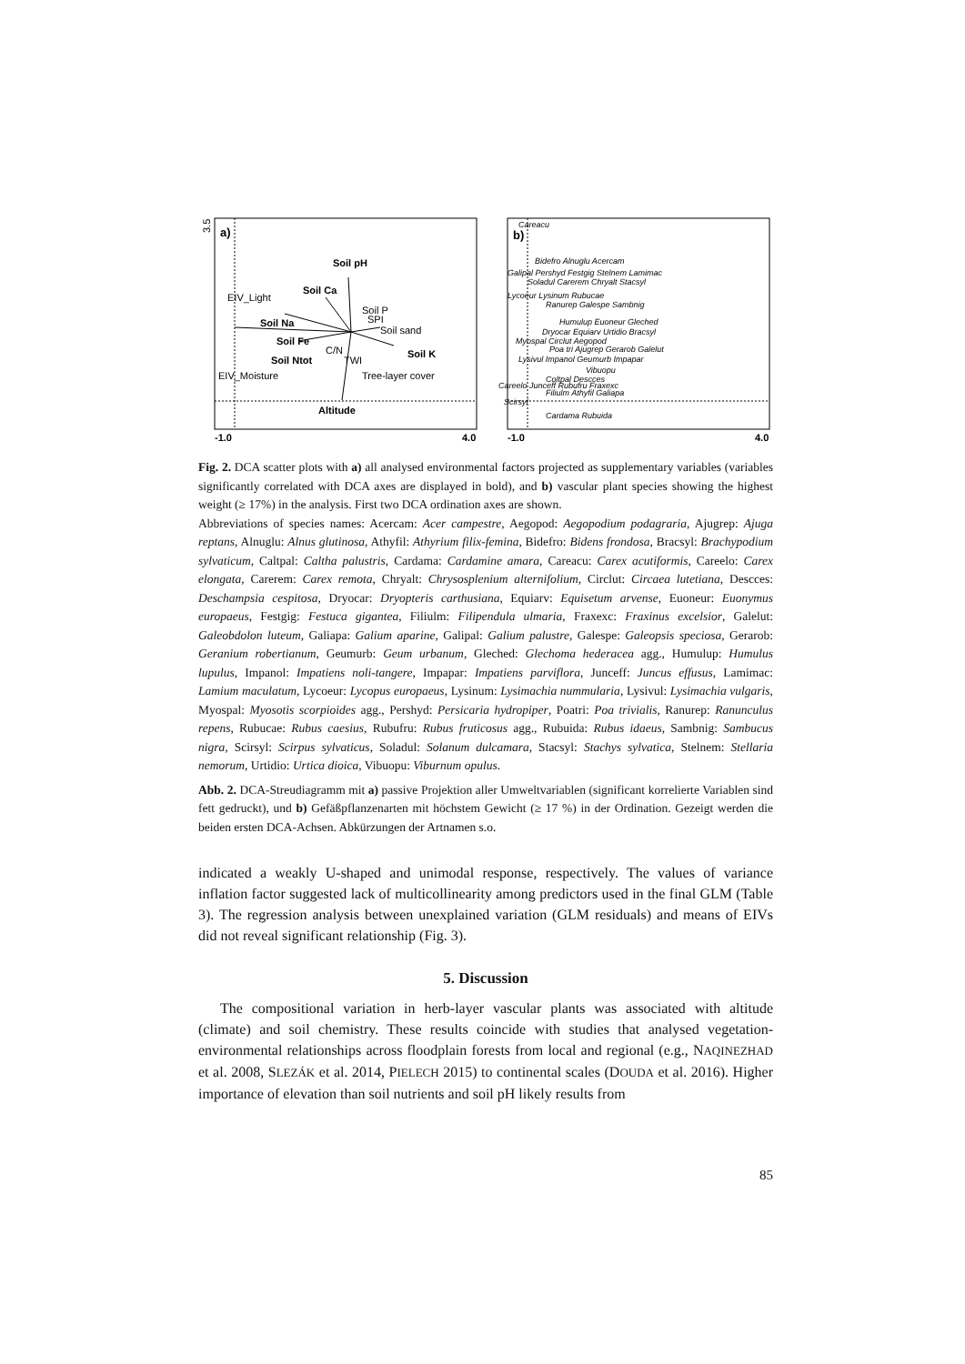3.5
a)
Soil pH
Soil Ca
EIV_Light
Soil P
SPI
Soil Na
Soil sand
Soil Fe
C/N
Soil K
Soil Ntot
TWI
EIV_Moisture
Tree-layer cover
Altitude
-1.0
4.0
b)
Careacu
Bidefro Alnuglu Acercam
Galipal Pershyd Festgig Stelnem Lamimac
Soladul Carerem Chryalt Stacsyl
Lycoeur Lysinum Rubucae
Ranurep Galespe Sambnig
Humulup Euoneur Gleched
Dryocar Equiarv Urtidio Bracsyl
Myospal Circlut Aegopod
Poa tri Ajugrep Gerarob Galelut
Lysivul Impanol Geumurb Impapar
Vibuopu
Coltpal Descces
Careelo Junceff Rubufru Fraxexc
Filiulm Athyfil Galiapa
Scirsyl
Cardama Rubuida
-1.0
4.0
Fig. 2. DCA scatter plots with a) all analysed environmental factors projected as supplementary variables (variables significantly correlated with DCA axes are displayed in bold), and b) vascular plant species showing the highest weight (≥ 17%) in the analysis. First two DCA ordination axes are shown.
Abbreviations of species names: Acercam: Acer campestre, Aegopod: Aegopodium podagraria, Ajugrep: Ajuga reptans, Alnuglu: Alnus glutinosa, Athyfil: Athyrium filix-femina, Bidefro: Bidens frondosa, Bracsyl: Brachypodium sylvaticum, Caltpal: Caltha palustris, Cardama: Cardamine amara, Careacu: Carex acutiformis, Careelo: Carex elongata, Carerem: Carex remota, Chryalt: Chrysosplenium alternifolium, Circlut: Circaea lutetiana, Descces: Deschampsia cespitosa, Dryocar: Dryopteris carthusiana, Equiarv: Equisetum arvense, Euoneur: Euonymus europaeus, Festgig: Festuca gigantea, Filiulm: Filipendula ulmaria, Fraxexc: Fraxinus excelsior, Galelut: Galeobdolon luteum, Galiapa: Galium aparine, Galipal: Galium palustre, Galespe: Galeopsis speciosa, Gerarob: Geranium robertianum, Geumurb: Geum urbanum, Gleched: Glechoma hederacea agg., Humulup: Humulus lupulus, Impanol: Impatiens noli-tangere, Impapar: Impatiens parviflora, Junceff: Juncus effusus, Lamimac: Lamium maculatum, Lycoeur: Lycopus europaeus, Lysinum: Lysimachia nummularia, Lysivul: Lysimachia vulgaris, Myospal: Myosotis scorpioides agg., Pershyd: Persicaria hydropiper, Poatri: Poa trivialis, Ranurep: Ranunculus repens, Rubucae: Rubus caesius, Rubufru: Rubus fruticosus agg., Rubuida: Rubus idaeus, Sambnig: Sambucus nigra, Scirsyl: Scirpus sylvaticus, Soladul: Solanum dulcamara, Stacsyl: Stachys sylvatica, Stelnem: Stellaria nemorum, Urtidio: Urtica dioica, Vibuopu: Viburnum opulus.
Abb. 2. DCA-Streudiagramm mit a) passive Projektion aller Umweltvariablen (significant korrelierte Variablen sind fett gedruckt), und b) Gefäßpflanzenarten mit höchstem Gewicht (≥ 17 %) in der Ordination. Gezeigt werden die beiden ersten DCA-Achsen. Abkürzungen der Artnamen s.o.
indicated a weakly U-shaped and unimodal response, respectively. The values of variance inflation factor suggested lack of multicollinearity among predictors used in the final GLM (Table 3). The regression analysis between unexplained variation (GLM residuals) and means of EIVs did not reveal significant relationship (Fig. 3).
5. Discussion
The compositional variation in herb-layer vascular plants was associated with altitude (climate) and soil chemistry. These results coincide with studies that analysed vegetation-environmental relationships across floodplain forests from local and regional (e.g., NAQINEZHAD et al. 2008, SLEZÁK et al. 2014, PIELECH 2015) to continental scales (DOUDA et al. 2016). Higher importance of elevation than soil nutrients and soil pH likely results from
85